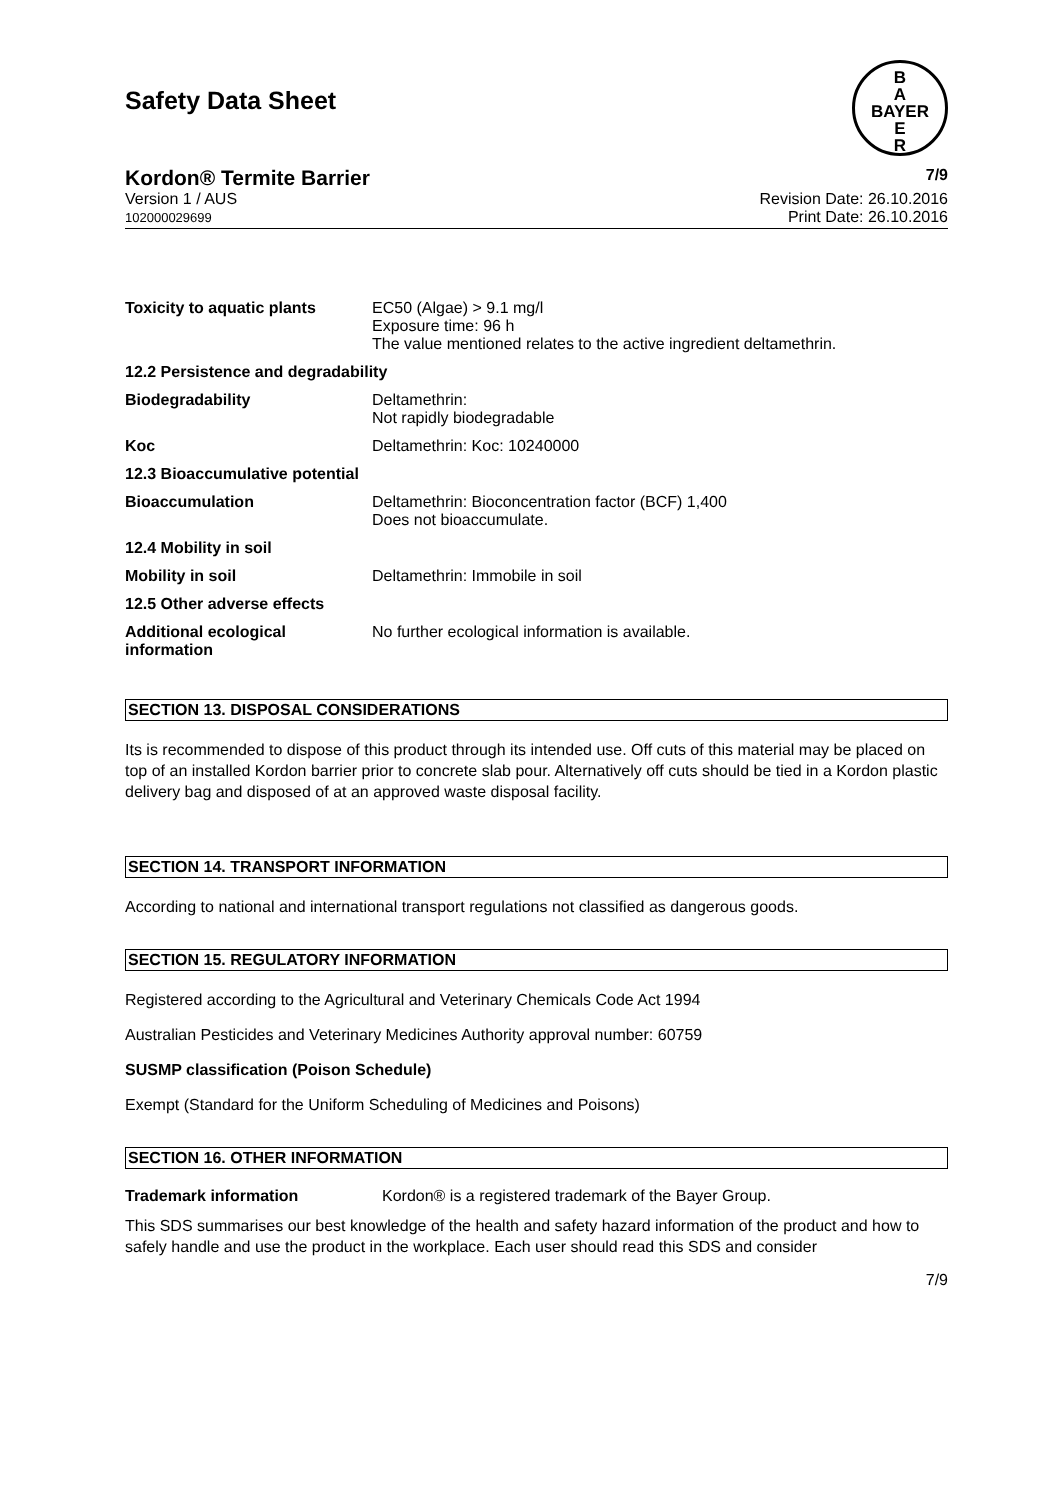Safety Data Sheet
B
A
BAYER
E
R
Kordon® Termite Barrier 7/9
Version 1 / AUS
102000029699 Revision Date: 26.10.2016
Print Date: 26.10.2016
Toxicity to aquatic plants
EC50 (Algae) > 9.1 mg/l
Exposure time: 96 h
The value mentioned relates to the active ingredient deltamethrin.
12.2 Persistence and degradability
Biodegradability Deltamethrin:
Not rapidly biodegradable
Koc Deltamethrin: Koc: 10240000
12.3 Bioaccumulative potential
Bioaccumulation Deltamethrin: Bioconcentration factor (BCF) 1,400
Does not bioaccumulate.
12.4 Mobility in soil
Mobility in soil Deltamethrin: Immobile in soil
12.5 Other adverse effects
Additional ecological information
No further ecological information is available.
SECTION 13. DISPOSAL CONSIDERATIONS
Its is recommended to dispose of this product through its intended use. Off cuts of this material may be placed on top of an installed Kordon barrier prior to concrete slab pour. Alternatively off cuts should be tied in a Kordon plastic delivery bag and disposed of at an approved waste disposal facility.
SECTION 14. TRANSPORT INFORMATION
According to national and international transport regulations not classified as dangerous goods.
SECTION 15. REGULATORY INFORMATION
Registered according to the Agricultural and Veterinary Chemicals Code Act 1994
Australian Pesticides and Veterinary Medicines Authority approval number: 60759
SUSMP classification (Poison Schedule)
Exempt (Standard for the Uniform Scheduling of Medicines and Poisons)
SECTION 16. OTHER INFORMATION
Trademark information Kordon® is a registered trademark of the Bayer Group.
This SDS summarises our best knowledge of the health and safety hazard information of the product and how to safely handle and use the product in the workplace. Each user should read this SDS and consider
7/9